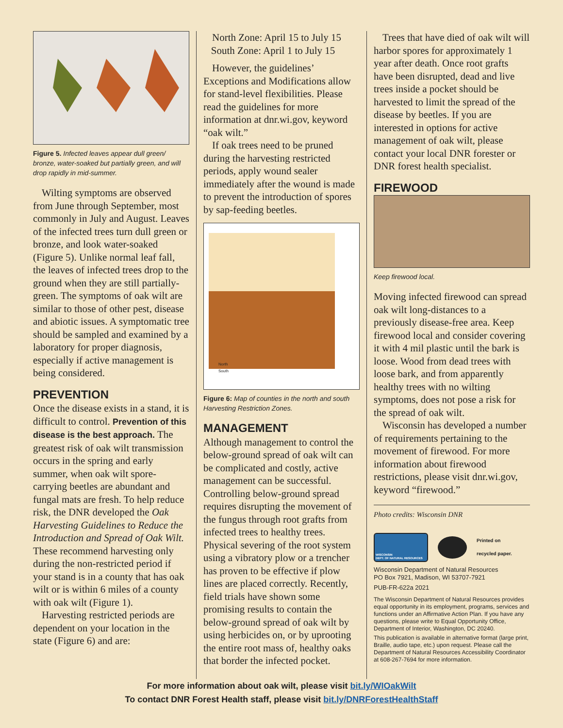Figure 5. Infected leaves appear dull green/ bronze, water-soaked but partially green, and will drop rapidly in mid-summer.
Wilting symptoms are observed from June through September, most commonly in July and August. Leaves of the infected trees turn dull green or bronze, and look water-soaked (Figure 5). Unlike normal leaf fall, the leaves of infected trees drop to the ground when they are still partially-green. The symptoms of oak wilt are similar to those of other pest, disease and abiotic issues. A symptomatic tree should be sampled and examined by a laboratory for proper diagnosis, especially if active management is being considered.
PREVENTION
Once the disease exists in a stand, it is difficult to control. Prevention of this disease is the best approach. The greatest risk of oak wilt transmission occurs in the spring and early summer, when oak wilt spore-carrying beetles are abundant and fungal mats are fresh. To help reduce risk, the DNR developed the Oak Harvesting Guidelines to Reduce the Introduction and Spread of Oak Wilt. These recommend harvesting only during the non-restricted period if your stand is in a county that has oak wilt or is within 6 miles of a county with oak wilt (Figure 1).
Harvesting restricted periods are dependent on your location in the state (Figure 6) and are:
North Zone: April 15 to July 15
South Zone: April 1 to July 15
However, the guidelines’ Exceptions and Modifications allow for stand-level flexibilities. Please read the guidelines for more information at dnr.wi.gov, keyword “oak wilt.”
If oak trees need to be pruned during the harvesting restricted periods, apply wound sealer immediately after the wound is made to prevent the introduction of spores by sap-feeding beetles.
North
South
Figure 6: Map of counties in the north and south Harvesting Restriction Zones.
MANAGEMENT
Although management to control the below-ground spread of oak wilt can be complicated and costly, active management can be successful. Controlling below-ground spread requires disrupting the movement of the fungus through root grafts from infected trees to healthy trees. Physical severing of the root system using a vibratory plow or a trencher has proven to be effective if plow lines are placed correctly. Recently, field trials have shown some promising results to contain the below-ground spread of oak wilt by using herbicides on, or by uprooting the entire root mass of, healthy oaks that border the infected pocket.
Trees that have died of oak wilt will harbor spores for approximately 1 year after death. Once root grafts have been disrupted, dead and live trees inside a pocket should be harvested to limit the spread of the disease by beetles. If you are interested in options for active management of oak wilt, please contact your local DNR forester or DNR forest health specialist.
FIREWOOD
Keep firewood local.
Moving infected firewood can spread oak wilt long-distances to a previously disease-free area. Keep firewood local and consider covering it with 4 mil plastic until the bark is loose. Wood from dead trees with loose bark, and from apparently healthy trees with no wilting symptoms, does not pose a risk for the spread of oak wilt.
Wisconsin has developed a number of requirements pertaining to the movement of firewood. For more information about firewood restrictions, please visit dnr.wi.gov, keyword “firewood.”
Photo credits: Wisconsin DNR
WISCONSIN
DEPT. OF NATURAL RESOURCES
Printed on
recycled paper.
Wisconsin Department of Natural Resources
PO Box 7921, Madison, WI 53707-7921
PUB-FR-622a 2021
The Wisconsin Department of Natural Resources provides equal opportunity in its employment, programs, services and functions under an Affirmative Action Plan. If you have any questions, please write to Equal Opportunity Office, Department of Interior, Washington, DC 20240.
This publication is available in alternative format (large print, Braille, audio tape, etc.) upon request. Please call the Department of Natural Resources Accessibility Coordinator at 608-267-7694 for more information.
For more information about oak wilt, please visit bit.ly/WIOakWilt
To contact DNR Forest Health staff, please visit bit.ly/DNRForestHealthStaff